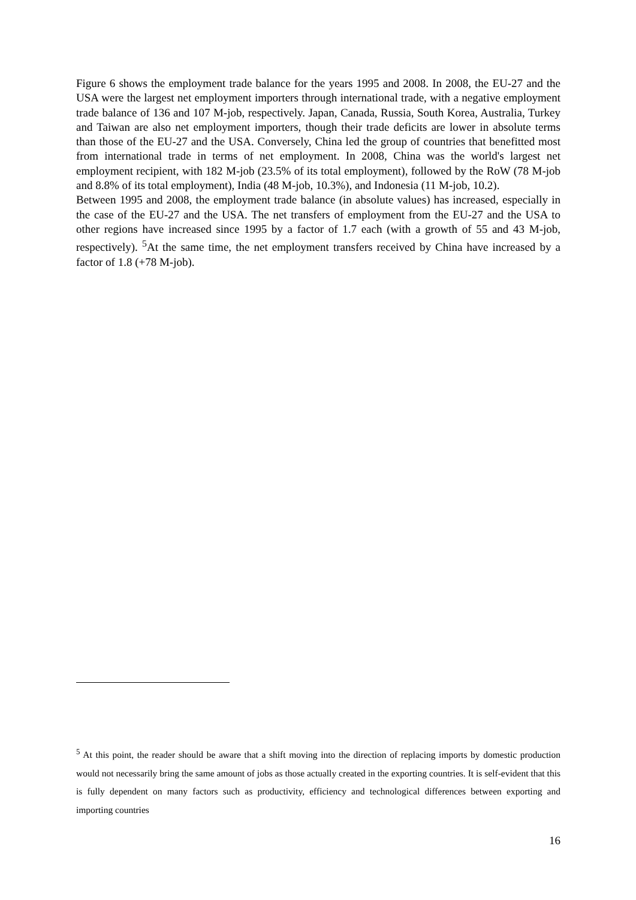Figure 6 shows the employment trade balance for the years 1995 and 2008. In 2008, the EU-27 and the USA were the largest net employment importers through international trade, with a negative employment trade balance of 136 and 107 M-job, respectively. Japan, Canada, Russia, South Korea, Australia, Turkey and Taiwan are also net employment importers, though their trade deficits are lower in absolute terms than those of the EU-27 and the USA. Conversely, China led the group of countries that benefitted most from international trade in terms of net employment. In 2008, China was the world's largest net employment recipient, with 182 M-job (23.5% of its total employment), followed by the RoW (78 M-job and 8.8% of its total employment), India (48 M-job, 10.3%), and Indonesia (11 M-job, 10.2).
Between 1995 and 2008, the employment trade balance (in absolute values) has increased, especially in the case of the EU-27 and the USA. The net transfers of employment from the EU-27 and the USA to other regions have increased since 1995 by a factor of 1.7 each (with a growth of 55 and 43 M-job, respectively). <sup>5</sup>At the same time, the net employment transfers received by China have increased by a factor of 1.8 (+78 M-job).
<sup>5</sup> At this point, the reader should be aware that a shift moving into the direction of replacing imports by domestic production would not necessarily bring the same amount of jobs as those actually created in the exporting countries. It is self-evident that this is fully dependent on many factors such as productivity, efficiency and technological differences between exporting and importing countries
16